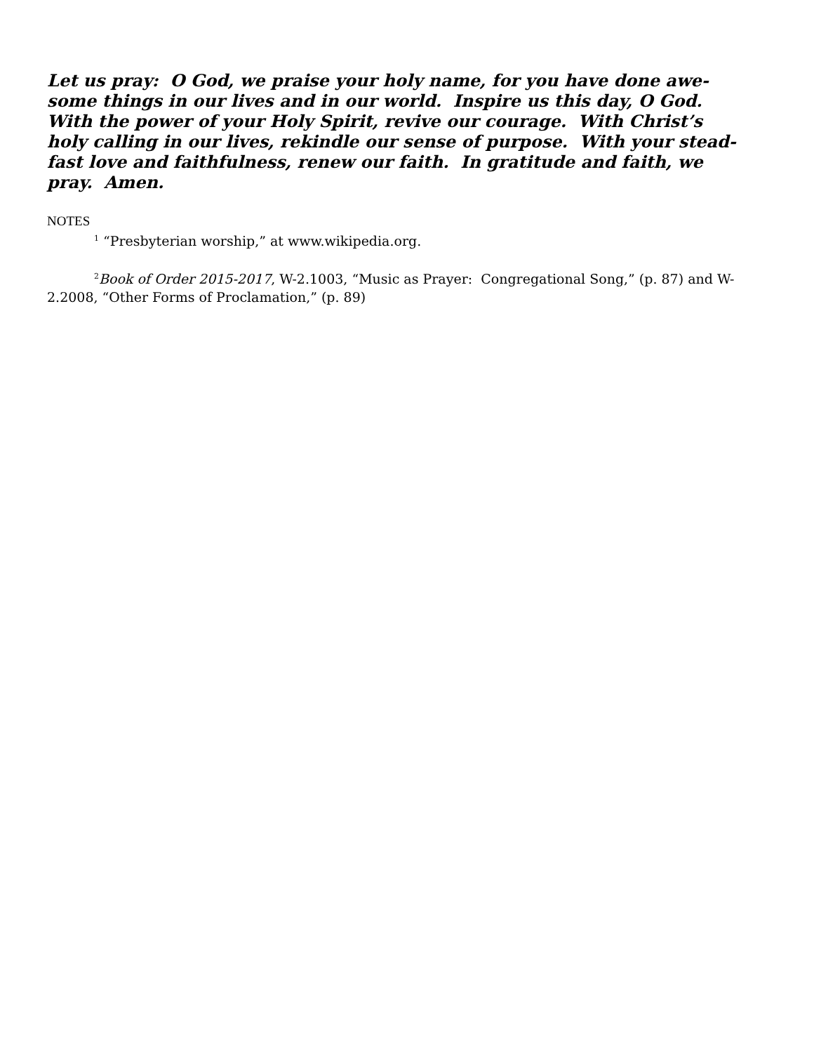Let us pray: O God, we praise your holy name, for you have done awe-
some things in our lives and in our world. Inspire us this day, O God.
With the power of your Holy Spirit, revive our courage. With Christ’s
holy calling in our lives, rekindle our sense of purpose. With your stead-
fast love and faithfulness, renew our faith. In gratitude and faith, we
pray. Amen.
NOTES
<sup>1</sup> “Presbyterian worship,” at www.wikipedia.org.
<sup>2</sup> Book of Order 2015-2017, W-2.1003, “Music as Prayer: Congregational Song,” (p. 87) and W-2.2008, “Other Forms of Proclamation,” (p. 89)